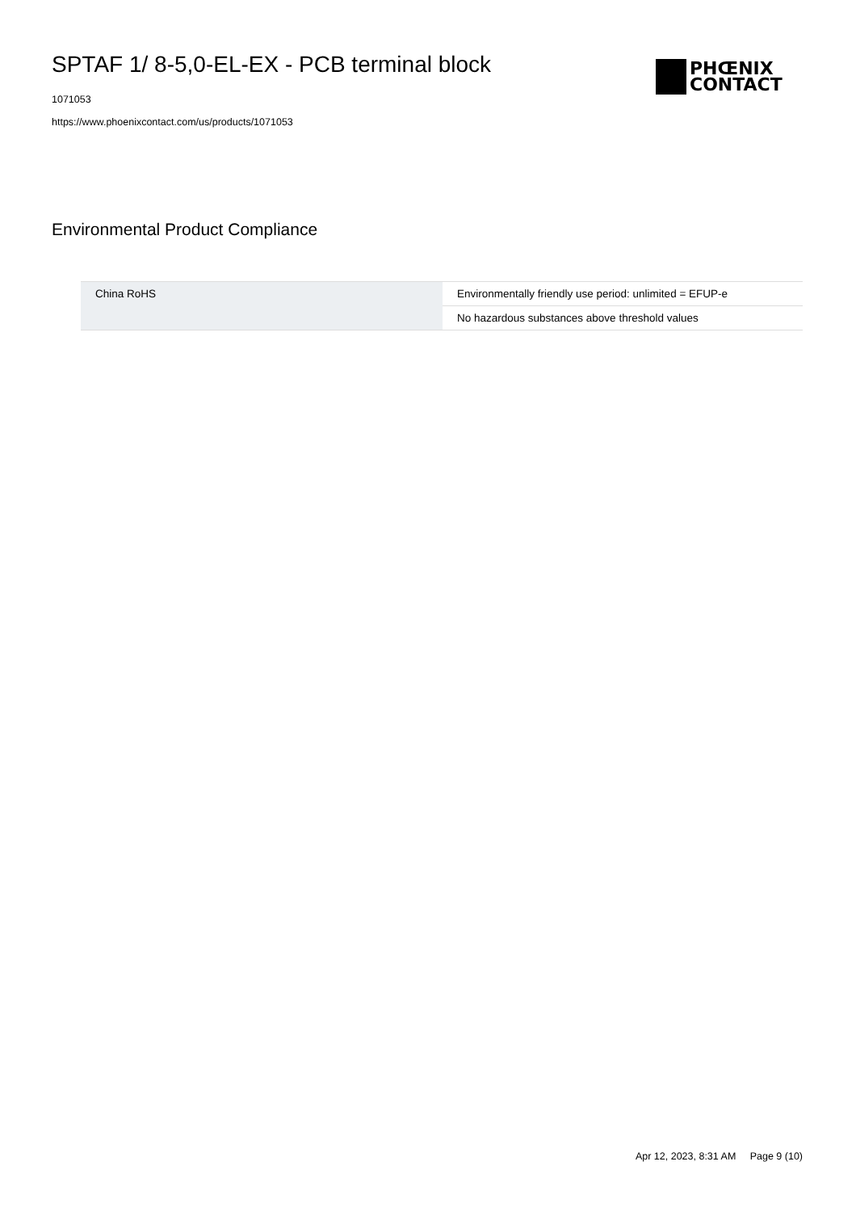SPTAF 1/ 8-5,0-EL-EX - PCB terminal block
1071053
https://www.phoenixcontact.com/us/products/1071053
PHŒNIX
CONTACT
Environmental Product Compliance
| China RoHS | Environmentally friendly use period: unlimited = EFUP-e |
| | No hazardous substances above threshold values |
Apr 12, 2023, 8:31 AM Page 9 (10)